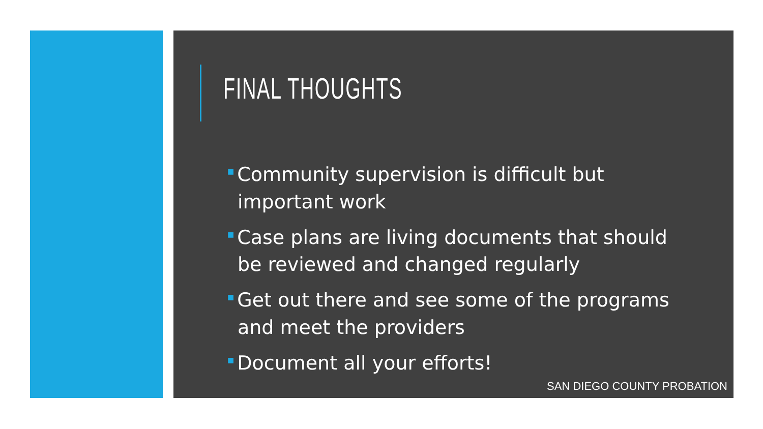FINAL THOUGHTS
■ Community supervision is difficult but important work
■ Case plans are living documents that should be reviewed and changed regularly
■ Get out there and see some of the programs and meet the providers
■ Document all your efforts!
SAN DIEGO COUNTY PROBATION